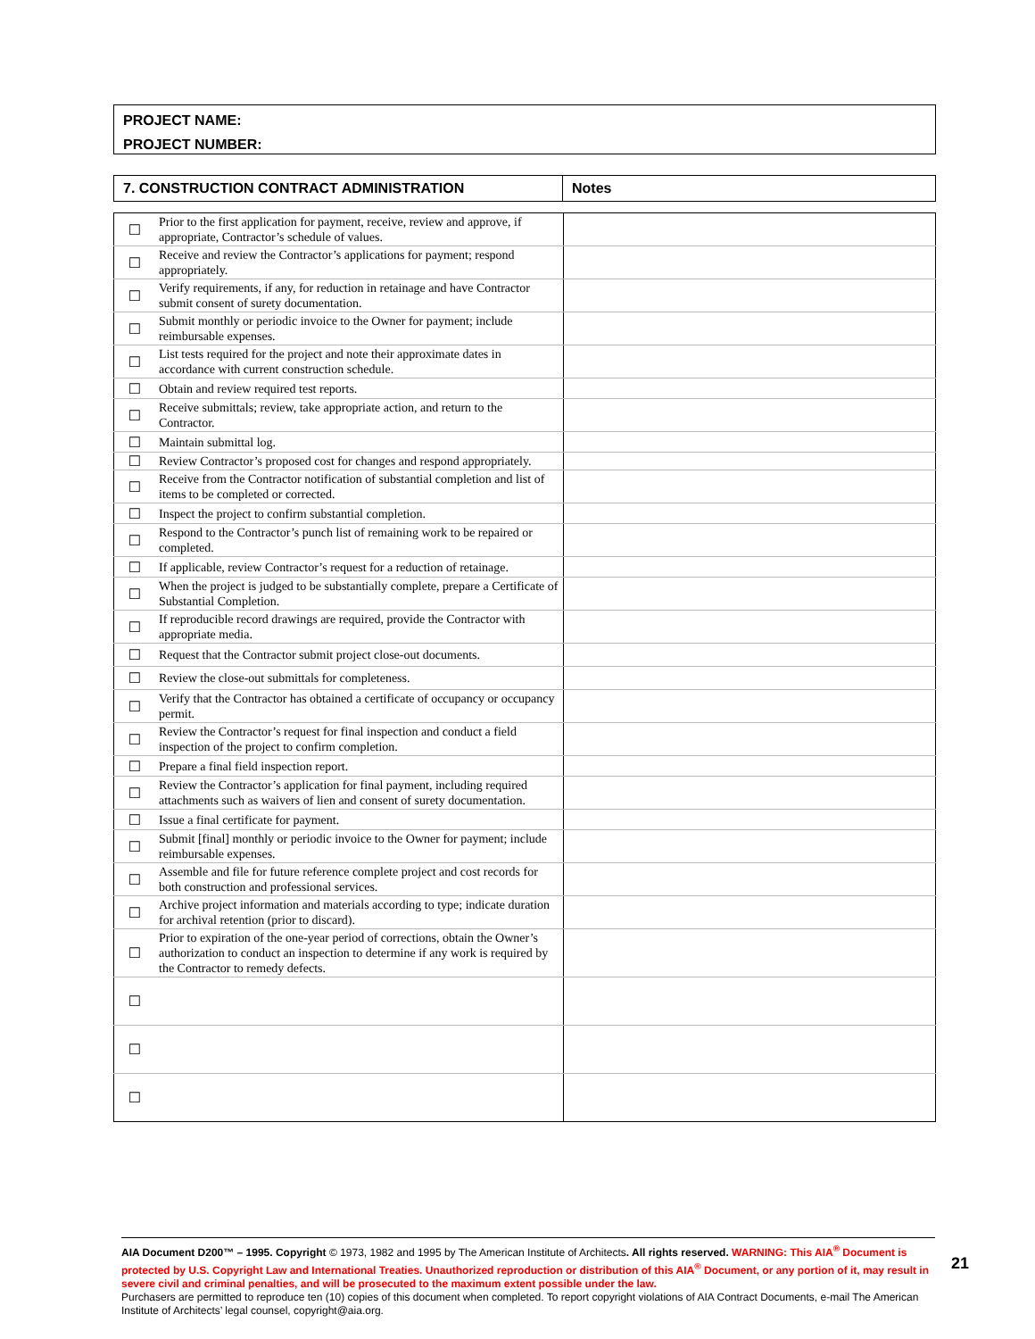PROJECT NAME:
PROJECT NUMBER:
| 7. CONSTRUCTION CONTRACT ADMINISTRATION | Notes |
| ☐ | Prior to the first application for payment, receive, review and approve, if appropriate, Contractor’s schedule of values. | |
| ☐ | Receive and review the Contractor’s applications for payment; respond appropriately. | |
| ☐ | Verify requirements, if any, for reduction in retainage and have Contractor submit consent of surety documentation. | |
| ☐ | Submit monthly or periodic invoice to the Owner for payment; include reimbursable expenses. | |
| ☐ | List tests required for the project and note their approximate dates in accordance with current construction schedule. | |
| ☐ | Obtain and review required test reports. | |
| ☐ | Receive submittals; review, take appropriate action, and return to the Contractor. | |
| ☐ | Maintain submittal log. | |
| ☐ | Review Contractor’s proposed cost for changes and respond appropriately. | |
| ☐ | Receive from the Contractor notification of substantial completion and list of items to be completed or corrected. | |
| ☐ | Inspect the project to confirm substantial completion. | |
| ☐ | Respond to the Contractor’s punch list of remaining work to be repaired or completed. | |
| ☐ | If applicable, review Contractor’s request for a reduction of retainage. | |
| ☐ | When the project is judged to be substantially complete, prepare a Certificate of Substantial Completion. | |
| ☐ | If reproducible record drawings are required, provide the Contractor with appropriate media. | |
| ☐ | Request that the Contractor submit project close-out documents. | |
| ☐ | Review the close-out submittals for completeness. | |
| ☐ | Verify that the Contractor has obtained a certificate of occupancy or occupancy permit. | |
| ☐ | Review the Contractor’s request for final inspection and conduct a field inspection of the project to confirm completion. | |
| ☐ | Prepare a final field inspection report. | |
| ☐ | Review the Contractor’s application for final payment, including required attachments such as waivers of lien and consent of surety documentation. | |
| ☐ | Issue a final certificate for payment. | |
| ☐ | Submit [final] monthly or periodic invoice to the Owner for payment; include reimbursable expenses. | |
| ☐ | Assemble and file for future reference complete project and cost records for both construction and professional services. | |
| ☐ | Archive project information and materials according to type; indicate duration for archival retention (prior to discard). | |
| ☐ | Prior to expiration of the one-year period of corrections, obtain the Owner’s authorization to conduct an inspection to determine if any work is required by the Contractor to remedy defects. | |
| ☐ | | |
| ☐ | | |
| ☐ | | |
AIA Document D200™ – 1995. Copyright © 1973, 1982 and 1995 by The American Institute of Architects. All rights reserved. WARNING: This AIA<sup>®</sup> Document is protected by U.S. Copyright Law and International Treaties. Unauthorized reproduction or distribution of this AIA<sup>®</sup> Document, or any portion of it, may result in severe civil and criminal penalties, and will be prosecuted to the maximum extent possible under the law.
Purchasers are permitted to reproduce ten (10) copies of this document when completed. To report copyright violations of AIA Contract Documents, e-mail The American Institute of Architects’ legal counsel, copyright@aia.org.
21